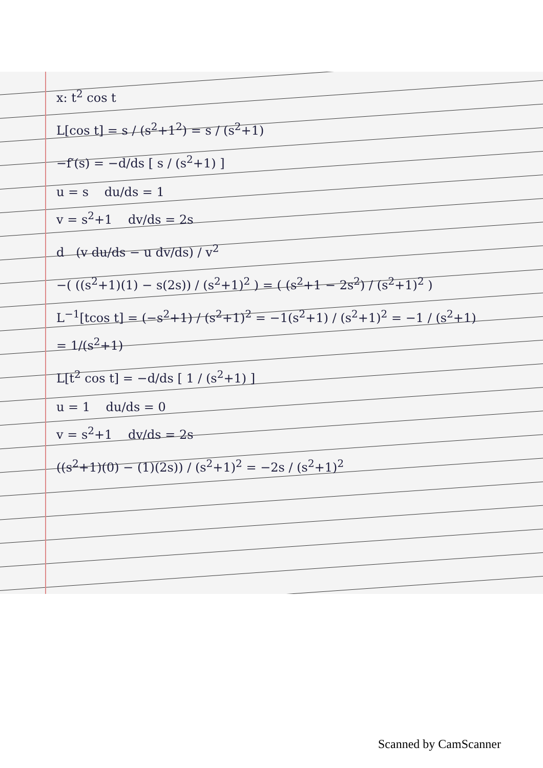x: t<sup>2</sup> cos t
L[cos t] = s / (s<sup>2</sup>+1<sup>2</sup>) = s / (s<sup>2</sup>+1)
−f′(s) = −d/ds [ s / (s<sup>2</sup>+1) ]
u = s du/ds = 1
v = s<sup>2</sup>+1 dv/ds = 2s
d (v du/ds − u dv/ds) / v<sup>2</sup>
−( ((s<sup>2</sup>+1)(1) − s(2s)) / (s<sup>2</sup>+1)<sup>2</sup> ) = ( (s<sup>2</sup>+1 − 2s<sup>2</sup>) / (s<sup>2</sup>+1)<sup>2</sup> )
L<sup>−1</sup>[tcos t] = (−s<sup>2</sup>+1) / (s<sup>2</sup>+1)<sup>2</sup> = −1(s<sup>2</sup>+1) / (s<sup>2</sup>+1)<sup>2</sup> = −1 / (s<sup>2</sup>+1)
= 1/(s<sup>2</sup>+1)
L[t<sup>2</sup> cos t] = −d/ds [ 1 / (s<sup>2</sup>+1) ]
u = 1 du/ds = 0
v = s<sup>2</sup>+1 dv/ds = 2s
((s<sup>2</sup>+1)(0) − (1)(2s)) / (s<sup>2</sup>+1)<sup>2</sup> = −2s / (s<sup>2</sup>+1)<sup>2</sup>
Scanned by CamScanner